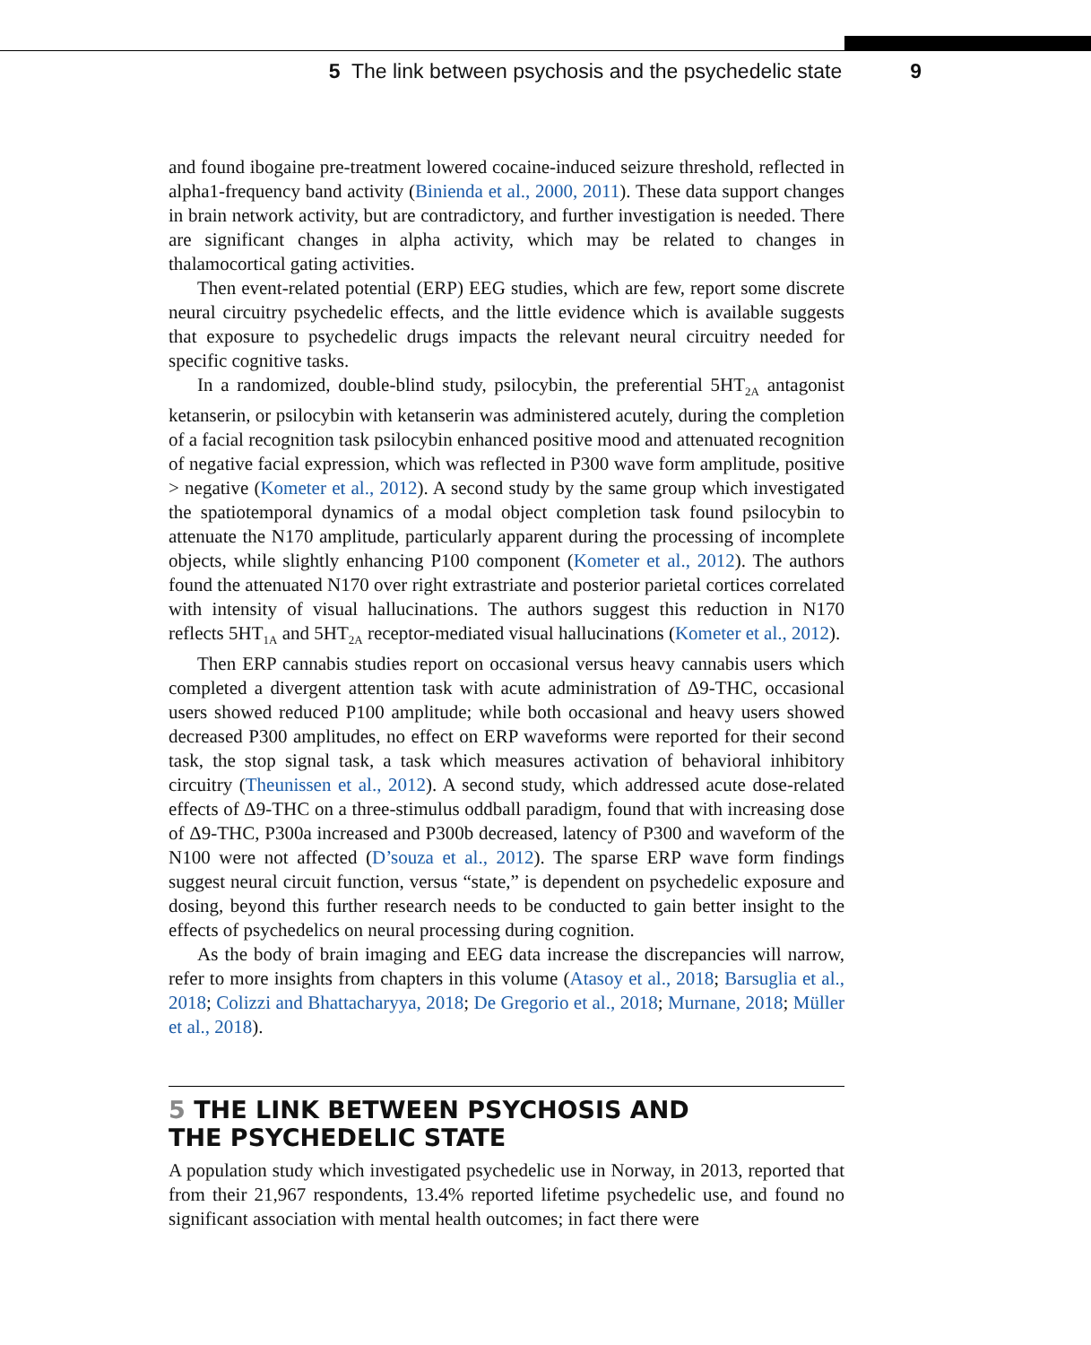5 The link between psychosis and the psychedelic state 9
and found ibogaine pre-treatment lowered cocaine-induced seizure threshold, reflected in alpha1-frequency band activity (Binienda et al., 2000, 2011). These data support changes in brain network activity, but are contradictory, and further investigation is needed. There are significant changes in alpha activity, which may be related to changes in thalamocortical gating activities.
Then event-related potential (ERP) EEG studies, which are few, report some discrete neural circuitry psychedelic effects, and the little evidence which is available suggests that exposure to psychedelic drugs impacts the relevant neural circuitry needed for specific cognitive tasks.
In a randomized, double-blind study, psilocybin, the preferential 5HT<sub>2A</sub> antagonist ketanserin, or psilocybin with ketanserin was administered acutely, during the completion of a facial recognition task psilocybin enhanced positive mood and attenuated recognition of negative facial expression, which was reflected in P300 wave form amplitude, positive > negative (Kometer et al., 2012). A second study by the same group which investigated the spatiotemporal dynamics of a modal object completion task found psilocybin to attenuate the N170 amplitude, particularly apparent during the processing of incomplete objects, while slightly enhancing P100 component (Kometer et al., 2012). The authors found the attenuated N170 over right extrastriate and posterior parietal cortices correlated with intensity of visual hallucinations. The authors suggest this reduction in N170 reflects 5HT<sub>1A</sub> and 5HT<sub>2A</sub> receptor-mediated visual hallucinations (Kometer et al., 2012).
Then ERP cannabis studies report on occasional versus heavy cannabis users which completed a divergent attention task with acute administration of Δ9-THC, occasional users showed reduced P100 amplitude; while both occasional and heavy users showed decreased P300 amplitudes, no effect on ERP waveforms were reported for their second task, the stop signal task, a task which measures activation of behavioral inhibitory circuitry (Theunissen et al., 2012). A second study, which addressed acute dose-related effects of Δ9-THC on a three-stimulus oddball paradigm, found that with increasing dose of Δ9-THC, P300a increased and P300b decreased, latency of P300 and waveform of the N100 were not affected (D’souza et al., 2012). The sparse ERP wave form findings suggest neural circuit function, versus “state,” is dependent on psychedelic exposure and dosing, beyond this further research needs to be conducted to gain better insight to the effects of psychedelics on neural processing during cognition.
As the body of brain imaging and EEG data increase the discrepancies will narrow, refer to more insights from chapters in this volume (Atasoy et al., 2018; Barsuglia et al., 2018; Colizzi and Bhattacharyya, 2018; De Gregorio et al., 2018; Murnane, 2018; Müller et al., 2018).
5 THE LINK BETWEEN PSYCHOSIS AND
THE PSYCHEDELIC STATE
A population study which investigated psychedelic use in Norway, in 2013, reported that from their 21,967 respondents, 13.4% reported lifetime psychedelic use, and found no significant association with mental health outcomes; in fact there were